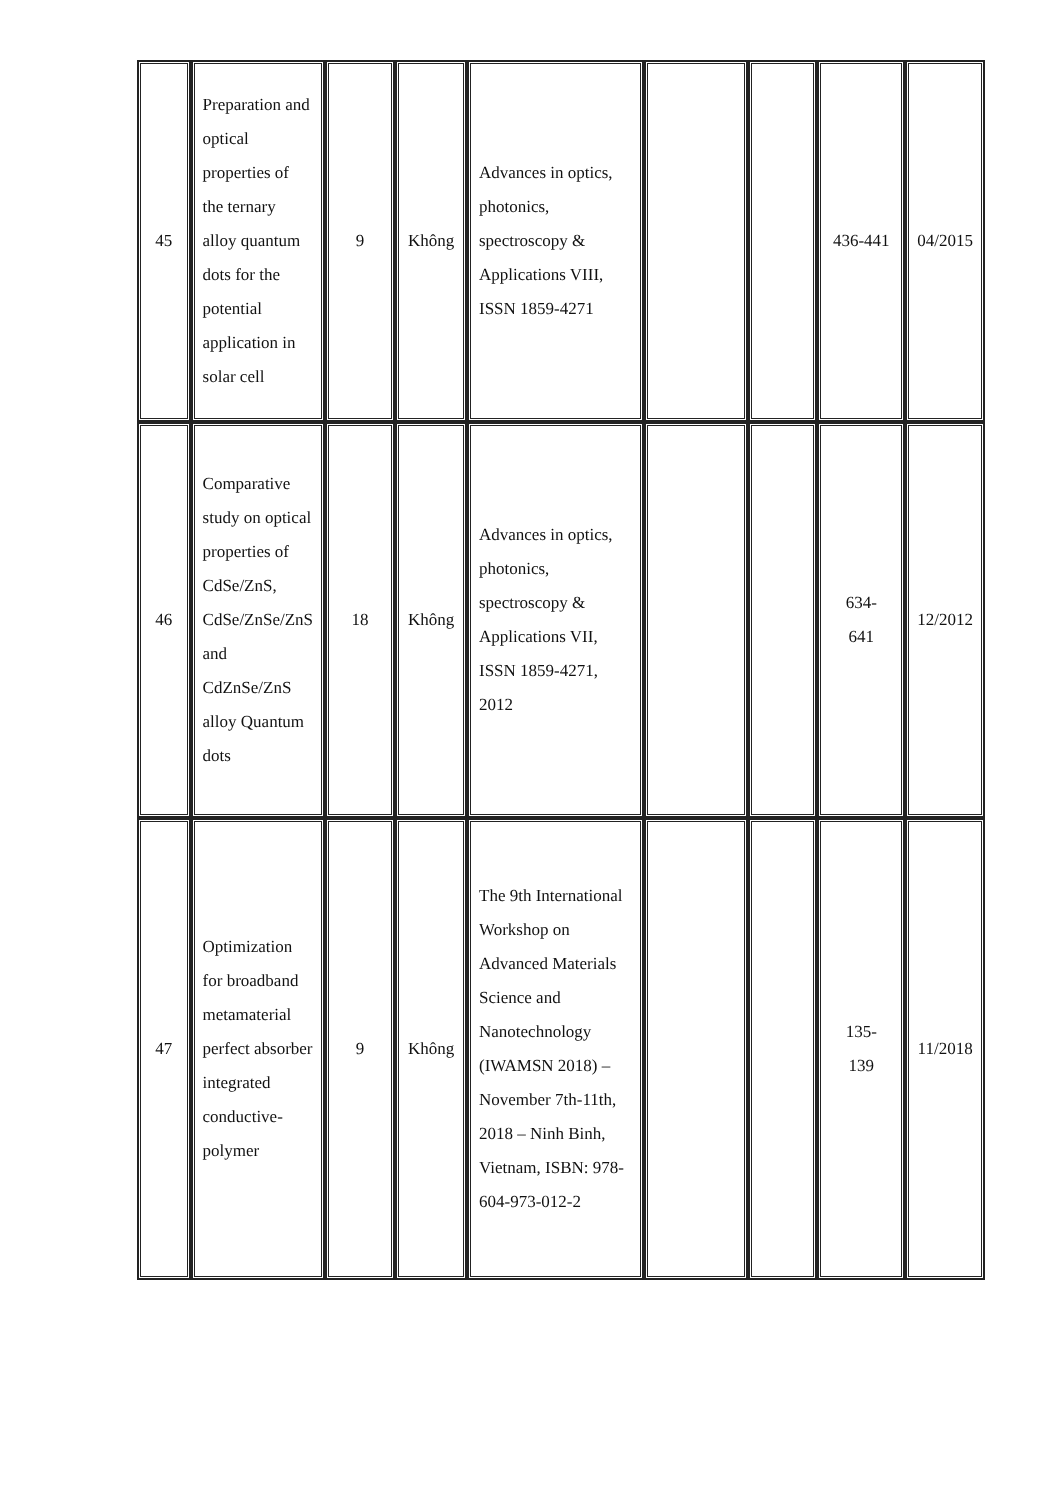| 45 | Preparation and optical properties of the ternary alloy quantum dots for the potential application in solar cell | 9 | Không | Advances in optics, photonics, spectroscopy & Applications VIII, ISSN 1859-4271 | | | 436-441 | 04/2015 |
| 46 | Comparative study on optical properties of CdSe/ZnS, CdSe/ZnSe/ZnS and CdZnSe/ZnS alloy Quantum dots | 18 | Không | Advances in optics, photonics, spectroscopy & Applications VII, ISSN 1859-4271, 2012 | | | 634- 641 | 12/2012 |
| 47 | Optimization for broadband metamaterial perfect absorber integrated conductive-polymer | 9 | Không | The 9th International Workshop on Advanced Materials Science and Nanotechnology (IWAMSN 2018) – November 7th-11th, 2018 – Ninh Binh, Vietnam, ISBN: 978-604-973-012-2 | | | 135- 139 | 11/2018 |